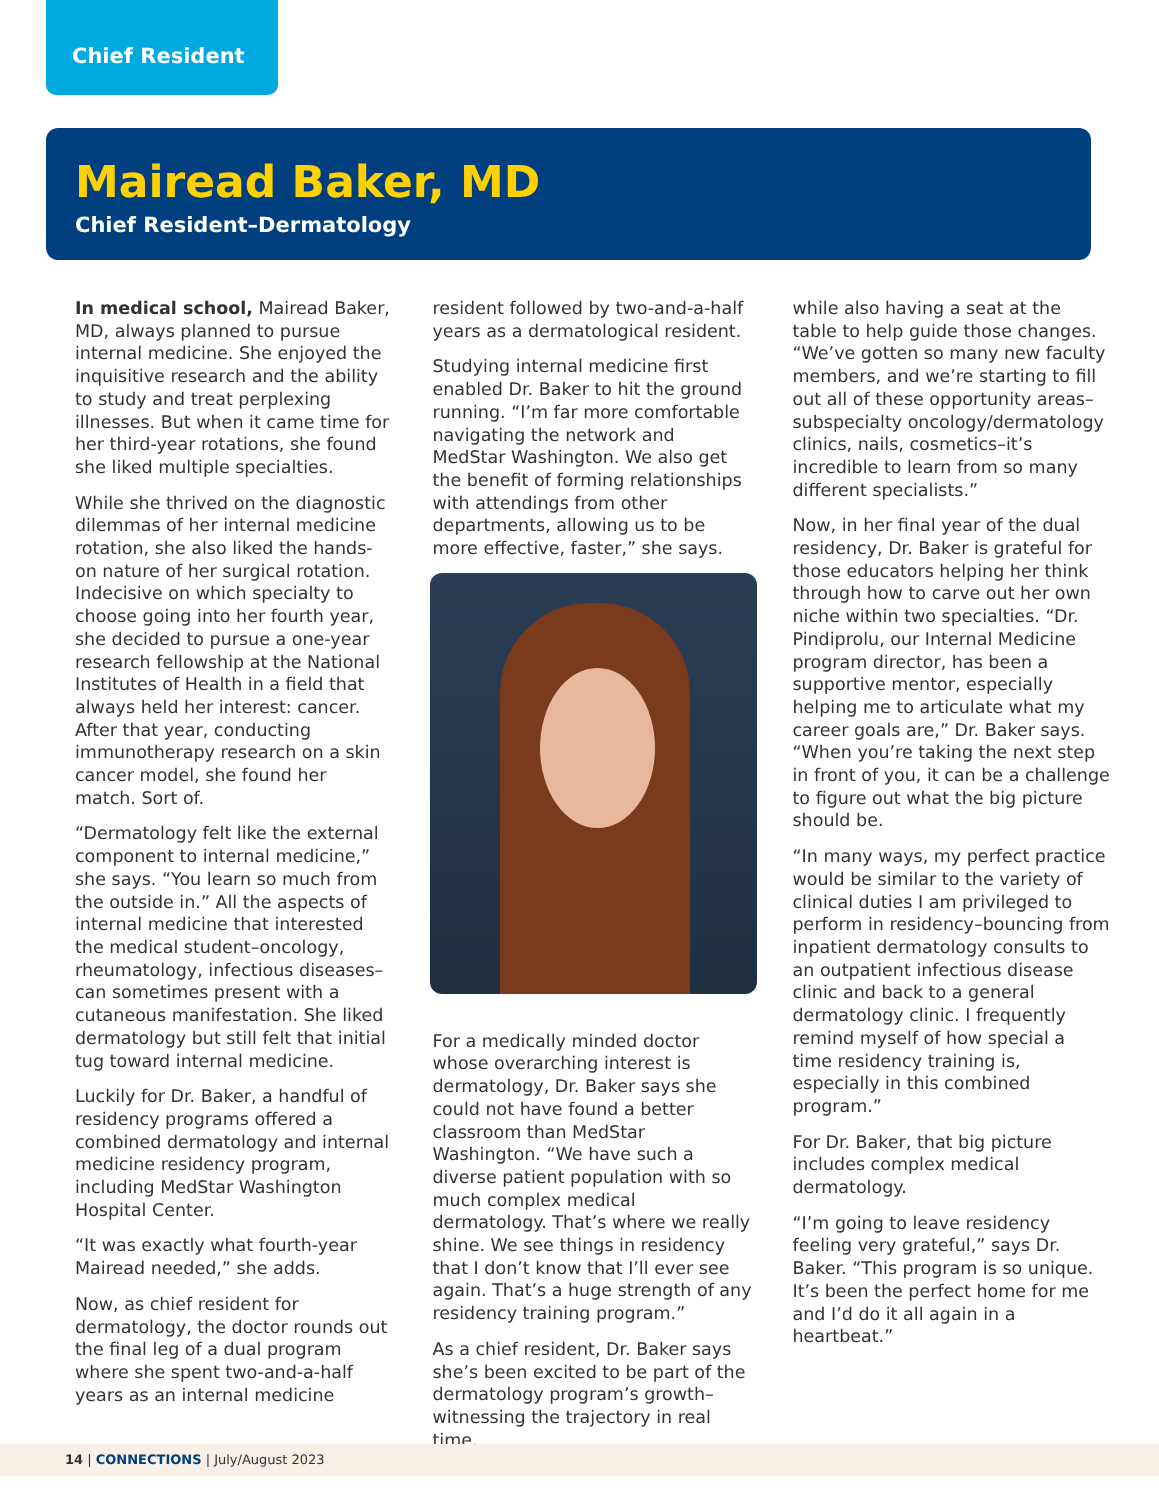Chief Resident
Mairead Baker, MD
Chief Resident–Dermatology
In medical school, Mairead Baker, MD, always planned to pursue internal medicine. She enjoyed the inquisitive research and the ability to study and treat perplexing illnesses. But when it came time for her third-year rotations, she found she liked multiple specialties.
While she thrived on the diagnostic dilemmas of her internal medicine rotation, she also liked the hands-on nature of her surgical rotation. Indecisive on which specialty to choose going into her fourth year, she decided to pursue a one-year research fellowship at the National Institutes of Health in a field that always held her interest: cancer. After that year, conducting immunotherapy research on a skin cancer model, she found her match. Sort of.
“Dermatology felt like the external component to internal medicine,” she says. “You learn so much from the outside in.” All the aspects of internal medicine that interested the medical student–oncology, rheumatology, infectious diseases–can sometimes present with a cutaneous manifestation. She liked dermatology but still felt that initial tug toward internal medicine.
Luckily for Dr. Baker, a handful of residency programs offered a combined dermatology and internal medicine residency program, including MedStar Washington Hospital Center.
“It was exactly what fourth-year Mairead needed,” she adds.
Now, as chief resident for dermatology, the doctor rounds out the final leg of a dual program where she spent two-and-a-half years as an internal medicine
resident followed by two-and-a-half years as a dermatological resident.
Studying internal medicine first enabled Dr. Baker to hit the ground running. “I’m far more comfortable navigating the network and MedStar Washington. We also get the benefit of forming relationships with attendings from other departments, allowing us to be more effective, faster,” she says.
For a medically minded doctor whose overarching interest is dermatology, Dr. Baker says she could not have found a better classroom than MedStar Washington. “We have such a diverse patient population with so much complex medical dermatology. That’s where we really shine. We see things in residency that I don’t know that I’ll ever see again. That’s a huge strength of any residency training program.”
As a chief resident, Dr. Baker says she’s been excited to be part of the dermatology program’s growth–witnessing the trajectory in real time,
while also having a seat at the table to help guide those changes. “We’ve gotten so many new faculty members, and we’re starting to fill out all of these opportunity areas–subspecialty oncology/dermatology clinics, nails, cosmetics–it’s incredible to learn from so many different specialists.”
Now, in her final year of the dual residency, Dr. Baker is grateful for those educators helping her think through how to carve out her own niche within two specialties. “Dr. Pindiprolu, our Internal Medicine program director, has been a supportive mentor, especially helping me to articulate what my career goals are,” Dr. Baker says. “When you’re taking the next step in front of you, it can be a challenge to figure out what the big picture should be.
“In many ways, my perfect practice would be similar to the variety of clinical duties I am privileged to perform in residency–bouncing from inpatient dermatology consults to an outpatient infectious disease clinic and back to a general dermatology clinic. I frequently remind myself of how special a time residency training is, especially in this combined program.”
For Dr. Baker, that big picture includes complex medical dermatology.
“I’m going to leave residency feeling very grateful,” says Dr. Baker. “This program is so unique. It’s been the perfect home for me and I’d do it all again in a heartbeat.”
14 | CONNECTIONS | July/August 2023